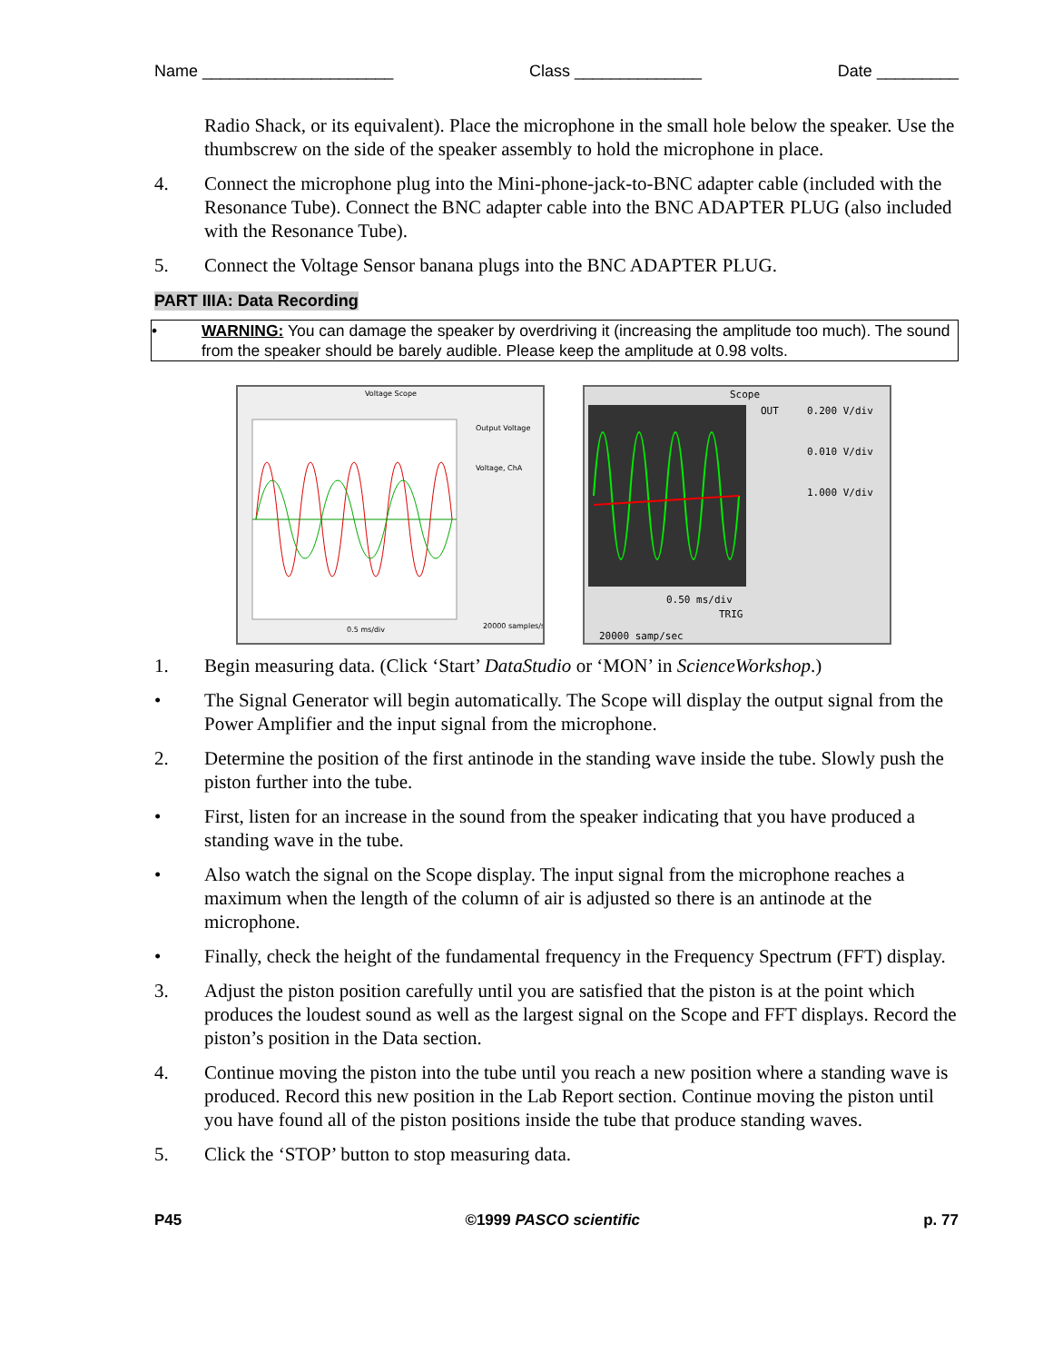Name _____________________ Class ______________ Date _________
Radio Shack, or its equivalent). Place the microphone in the small hole below the speaker. Use the thumbscrew on the side of the speaker assembly to hold the microphone in place.
4. Connect the microphone plug into the Mini-phone-jack-to-BNC adapter cable (included with the Resonance Tube). Connect the BNC adapter cable into the BNC ADAPTER PLUG (also included with the Resonance Tube).
5. Connect the Voltage Sensor banana plugs into the BNC ADAPTER PLUG.
PART IIIA: Data Recording
• WARNING: You can damage the speaker by overdriving it (increasing the amplitude too much). The sound from the speaker should be barely audible. Please keep the amplitude at 0.98 volts.
Voltage Scope
Output Voltage
Voltage, ChA
0.5 ms/div
20000 samples/s
Scope
0.200 V/div
0.010 V/div
1.000 V/div
0.50 ms/div
20000 samp/sec
TRIG
OUT
1. Begin measuring data. (Click ‘Start’ DataStudio or ‘MON’ in ScienceWorkshop.)
• The Signal Generator will begin automatically. The Scope will display the output signal from the Power Amplifier and the input signal from the microphone.
2. Determine the position of the first antinode in the standing wave inside the tube. Slowly push the piston further into the tube.
• First, listen for an increase in the sound from the speaker indicating that you have produced a standing wave in the tube.
• Also watch the signal on the Scope display. The input signal from the microphone reaches a maximum when the length of the column of air is adjusted so there is an antinode at the microphone.
• Finally, check the height of the fundamental frequency in the Frequency Spectrum (FFT) display.
3. Adjust the piston position carefully until you are satisfied that the piston is at the point which produces the loudest sound as well as the largest signal on the Scope and FFT displays. Record the piston’s position in the Data section.
4. Continue moving the piston into the tube until you reach a new position where a standing wave is produced. Record this new position in the Lab Report section. Continue moving the piston until you have found all of the piston positions inside the tube that produce standing waves.
5. Click the ‘STOP’ button to stop measuring data.
P45 ©1999 PASCO scientific p. 77